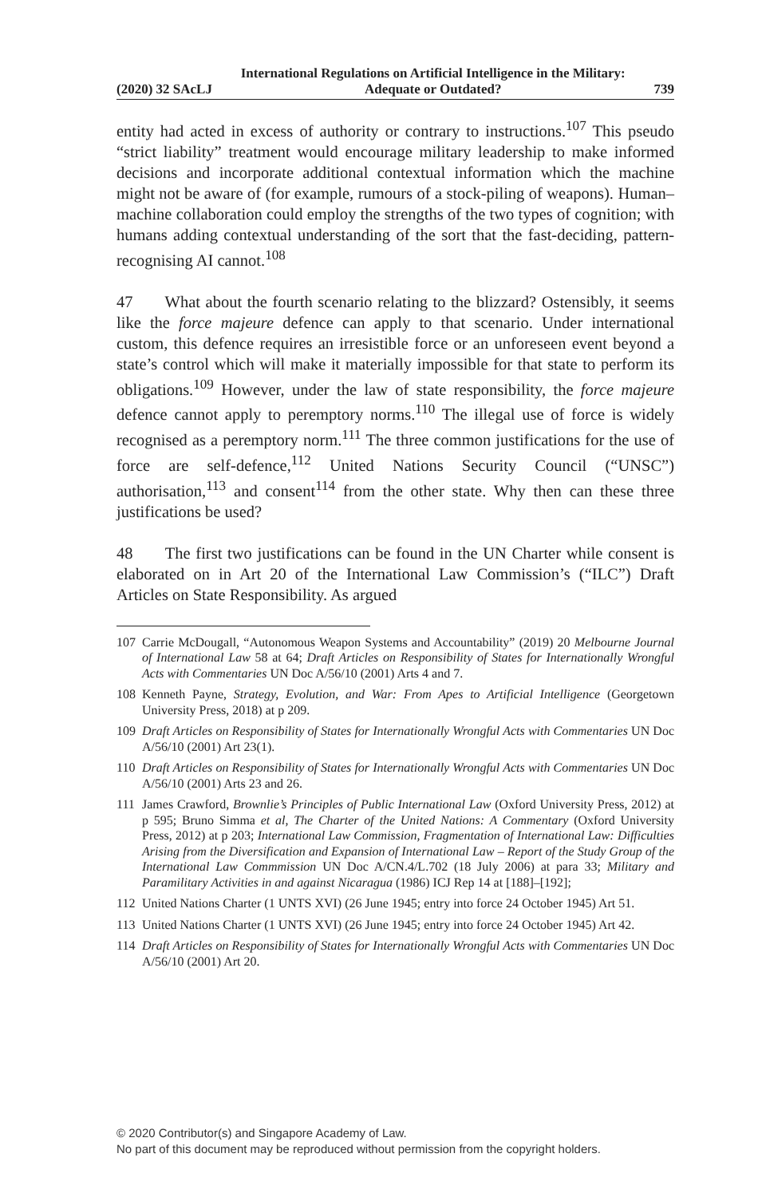(2020) 32 SAcLJ International Regulations on Artificial Intelligence in the Military:
Adequate or Outdated? 739
entity had acted in excess of authority or contrary to instructions.<sup>107</sup> This pseudo “strict liability” treatment would encourage military leadership to make informed decisions and incorporate additional contextual information which the machine might not be aware of (for example, rumours of a stock-piling of weapons). Human–machine collaboration could employ the strengths of the two types of cognition; with humans adding contextual understanding of the sort that the fast-deciding, pattern-recognising AI cannot.<sup>108</sup>
47 What about the fourth scenario relating to the blizzard? Ostensibly, it seems like the force majeure defence can apply to that scenario. Under international custom, this defence requires an irresistible force or an unforeseen event beyond a state’s control which will make it materially impossible for that state to perform its obligations.<sup>109</sup> However, under the law of state responsibility, the force majeure defence cannot apply to peremptory norms.<sup>110</sup> The illegal use of force is widely recognised as a peremptory norm.<sup>111</sup> The three common justifications for the use of force are self-defence,<sup>112</sup> United Nations Security Council (“UNSC”) authorisation,<sup>113</sup> and consent<sup>114</sup> from the other state. Why then can these three justifications be used?
48 The first two justifications can be found in the UN Charter while consent is elaborated on in Art 20 of the International Law Commission’s (“ILC”) Draft Articles on State Responsibility. As argued
107 Carrie McDougall, “Autonomous Weapon Systems and Accountability” (2019) 20 Melbourne Journal of International Law 58 at 64; Draft Articles on Responsibility of States for Internationally Wrongful Acts with Commentaries UN Doc A/56/10 (2001) Arts 4 and 7.
108 Kenneth Payne, Strategy, Evolution, and War: From Apes to Artificial Intelligence (Georgetown University Press, 2018) at p 209.
109 Draft Articles on Responsibility of States for Internationally Wrongful Acts with Commentaries UN Doc A/56/10 (2001) Art 23(1).
110 Draft Articles on Responsibility of States for Internationally Wrongful Acts with Commentaries UN Doc A/56/10 (2001) Arts 23 and 26.
111 James Crawford, Brownlie’s Principles of Public International Law (Oxford University Press, 2012) at p 595; Bruno Simma et al, The Charter of the United Nations: A Commentary (Oxford University Press, 2012) at p 203; International Law Commission, Fragmentation of International Law: Difficulties Arising from the Diversification and Expansion of International Law – Report of the Study Group of the International Law Commmission UN Doc A/CN.4/L.702 (18 July 2006) at para 33; Military and Paramilitary Activities in and against Nicaragua (1986) ICJ Rep 14 at [188]–[192];
112 United Nations Charter (1 UNTS XVI) (26 June 1945; entry into force 24 October 1945) Art 51.
113 United Nations Charter (1 UNTS XVI) (26 June 1945; entry into force 24 October 1945) Art 42.
114 Draft Articles on Responsibility of States for Internationally Wrongful Acts with Commentaries UN Doc A/56/10 (2001) Art 20.
© 2020 Contributor(s) and Singapore Academy of Law.
No part of this document may be reproduced without permission from the copyright holders.